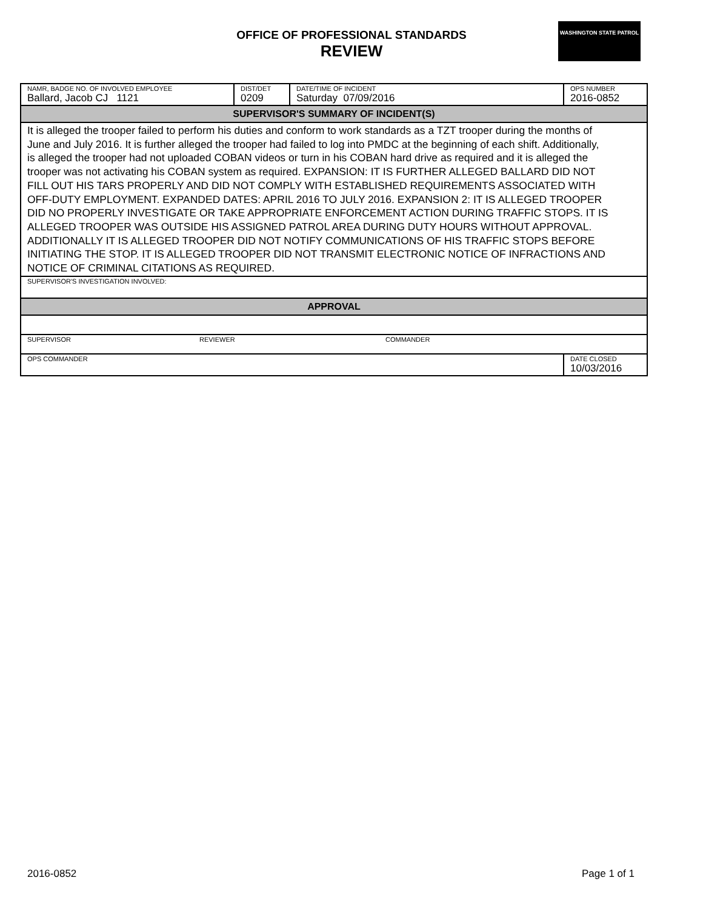OFFICE OF PROFESSIONAL STANDARDS
REVIEW
WASHINGTON STATE PATROL
| NAMR, BADGE NO. OF INVOLVED EMPLOYEE Ballard, Jacob CJ 1121 | DIST/DET 0209 | DATE/TIME OF INCIDENT Saturday 07/09/2016 | OPS NUMBER 2016-0852 |
| SUPERVISOR'S SUMMARY OF INCIDENT(S) | | | |
| It is alleged the trooper failed to perform his duties and conform to work standards as a TZT trooper during the months of June and July 2016. It is further alleged the trooper had failed to log into PMDC at the beginning of each shift. Additionally, is alleged the trooper had not uploaded COBAN videos or turn in his COBAN hard drive as required and it is alleged the trooper was not activating his COBAN system as required. EXPANSION: IT IS FURTHER ALLEGED BALLARD DID NOT FILL OUT HIS TARS PROPERLY AND DID NOT COMPLY WITH ESTABLISHED REQUIREMENTS ASSOCIATED WITH OFF-DUTY EMPLOYMENT. EXPANDED DATES: APRIL 2016 TO JULY 2016. EXPANSION 2: IT IS ALLEGED TROOPER DID NO PROPERLY INVESTIGATE OR TAKE APPROPRIATE ENFORCEMENT ACTION DURING TRAFFIC STOPS. IT IS ALLEGED TROOPER WAS OUTSIDE HIS ASSIGNED PATROL AREA DURING DUTY HOURS WITHOUT APPROVAL. ADDITIONALLY IT IS ALLEGED TROOPER DID NOT NOTIFY COMMUNICATIONS OF HIS TRAFFIC STOPS BEFORE INITIATING THE STOP. IT IS ALLEGED TROOPER DID NOT TRANSMIT ELECTRONIC NOTICE OF INFRACTIONS AND NOTICE OF CRIMINAL CITATIONS AS REQUIRED. | | | |
| SUPERVISOR'S INVESTIGATION INVOLVED: | | | |
| APPROVAL | | | |
| SUPERVISOR REVIEWER COMMANDER | | | |
| OPS COMMANDER | | | DATE CLOSED 10/03/2016 |
2016-0852 Page 1 of 1